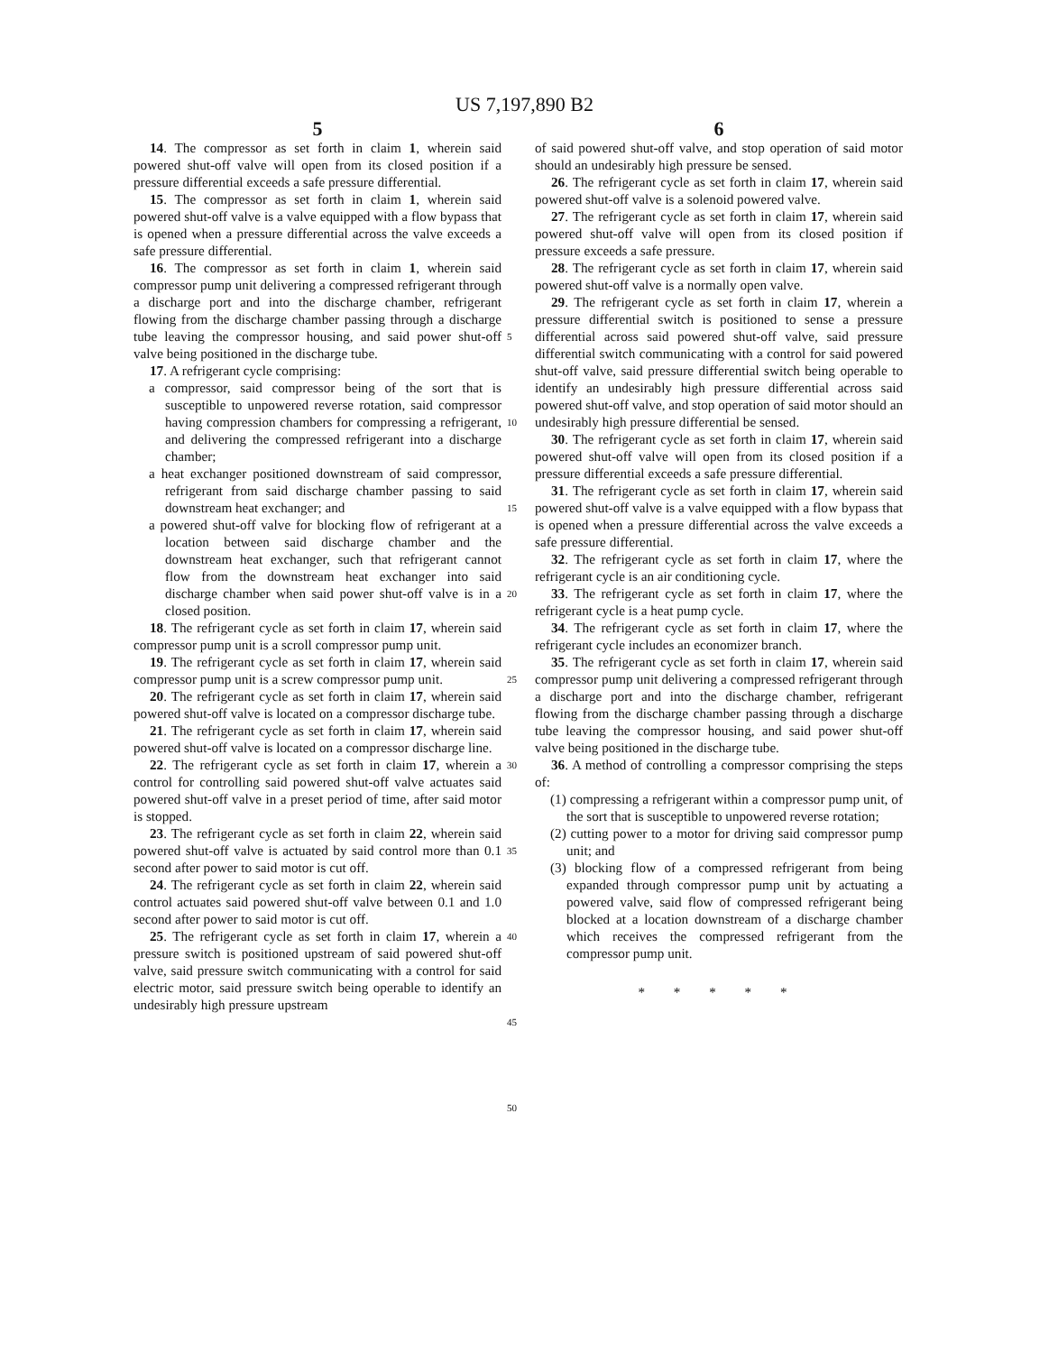US 7,197,890 B2
5
14. The compressor as set forth in claim 1, wherein said powered shut-off valve will open from its closed position if a pressure differential exceeds a safe pressure differential.
15. The compressor as set forth in claim 1, wherein said powered shut-off valve is a valve equipped with a flow bypass that is opened when a pressure differential across the valve exceeds a safe pressure differential.
16. The compressor as set forth in claim 1, wherein said compressor pump unit delivering a compressed refrigerant through a discharge port and into the discharge chamber, refrigerant flowing from the discharge chamber passing through a discharge tube leaving the compressor housing, and said power shut-off valve being positioned in the discharge tube.
17. A refrigerant cycle comprising:
a compressor, said compressor being of the sort that is susceptible to unpowered reverse rotation, said compressor having compression chambers for compressing a refrigerant, and delivering the compressed refrigerant into a discharge chamber;
a heat exchanger positioned downstream of said compressor, refrigerant from said discharge chamber passing to said downstream heat exchanger; and
a powered shut-off valve for blocking flow of refrigerant at a location between said discharge chamber and the downstream heat exchanger, such that refrigerant cannot flow from the downstream heat exchanger into said discharge chamber when said power shut-off valve is in a closed position.
18. The refrigerant cycle as set forth in claim 17, wherein said compressor pump unit is a scroll compressor pump unit.
19. The refrigerant cycle as set forth in claim 17, wherein said compressor pump unit is a screw compressor pump unit.
20. The refrigerant cycle as set forth in claim 17, wherein said powered shut-off valve is located on a compressor discharge tube.
21. The refrigerant cycle as set forth in claim 17, wherein said powered shut-off valve is located on a compressor discharge line.
22. The refrigerant cycle as set forth in claim 17, wherein a control for controlling said powered shut-off valve actuates said powered shut-off valve in a preset period of time, after said motor is stopped.
23. The refrigerant cycle as set forth in claim 22, wherein said powered shut-off valve is actuated by said control more than 0.1 second after power to said motor is cut off.
24. The refrigerant cycle as set forth in claim 22, wherein said control actuates said powered shut-off valve between 0.1 and 1.0 second after power to said motor is cut off.
25. The refrigerant cycle as set forth in claim 17, wherein a pressure switch is positioned upstream of said powered shut-off valve, said pressure switch communicating with a control for said electric motor, said pressure switch being operable to identify an undesirably high pressure upstream
5
10
15
20
25
30
35
40
45
50
6
of said powered shut-off valve, and stop operation of said motor should an undesirably high pressure be sensed.
26. The refrigerant cycle as set forth in claim 17, wherein said powered shut-off valve is a solenoid powered valve.
27. The refrigerant cycle as set forth in claim 17, wherein said powered shut-off valve will open from its closed position if pressure exceeds a safe pressure.
28. The refrigerant cycle as set forth in claim 17, wherein said powered shut-off valve is a normally open valve.
29. The refrigerant cycle as set forth in claim 17, wherein a pressure differential switch is positioned to sense a pressure differential across said powered shut-off valve, said pressure differential switch communicating with a control for said powered shut-off valve, said pressure differential switch being operable to identify an undesirably high pressure differential across said powered shut-off valve, and stop operation of said motor should an undesirably high pressure differential be sensed.
30. The refrigerant cycle as set forth in claim 17, wherein said powered shut-off valve will open from its closed position if a pressure differential exceeds a safe pressure differential.
31. The refrigerant cycle as set forth in claim 17, wherein said powered shut-off valve is a valve equipped with a flow bypass that is opened when a pressure differential across the valve exceeds a safe pressure differential.
32. The refrigerant cycle as set forth in claim 17, where the refrigerant cycle is an air conditioning cycle.
33. The refrigerant cycle as set forth in claim 17, where the refrigerant cycle is a heat pump cycle.
34. The refrigerant cycle as set forth in claim 17, where the refrigerant cycle includes an economizer branch.
35. The refrigerant cycle as set forth in claim 17, wherein said compressor pump unit delivering a compressed refrigerant through a discharge port and into the discharge chamber, refrigerant flowing from the discharge chamber passing through a discharge tube leaving the compressor housing, and said power shut-off valve being positioned in the discharge tube.
36. A method of controlling a compressor comprising the steps of:
(1) compressing a refrigerant within a compressor pump unit, of the sort that is susceptible to unpowered reverse rotation;
(2) cutting power to a motor for driving said compressor pump unit; and
(3) blocking flow of a compressed refrigerant from being expanded through compressor pump unit by actuating a powered valve, said flow of compressed refrigerant being blocked at a location downstream of a discharge chamber which receives the compressed refrigerant from the compressor pump unit.
* * * * *